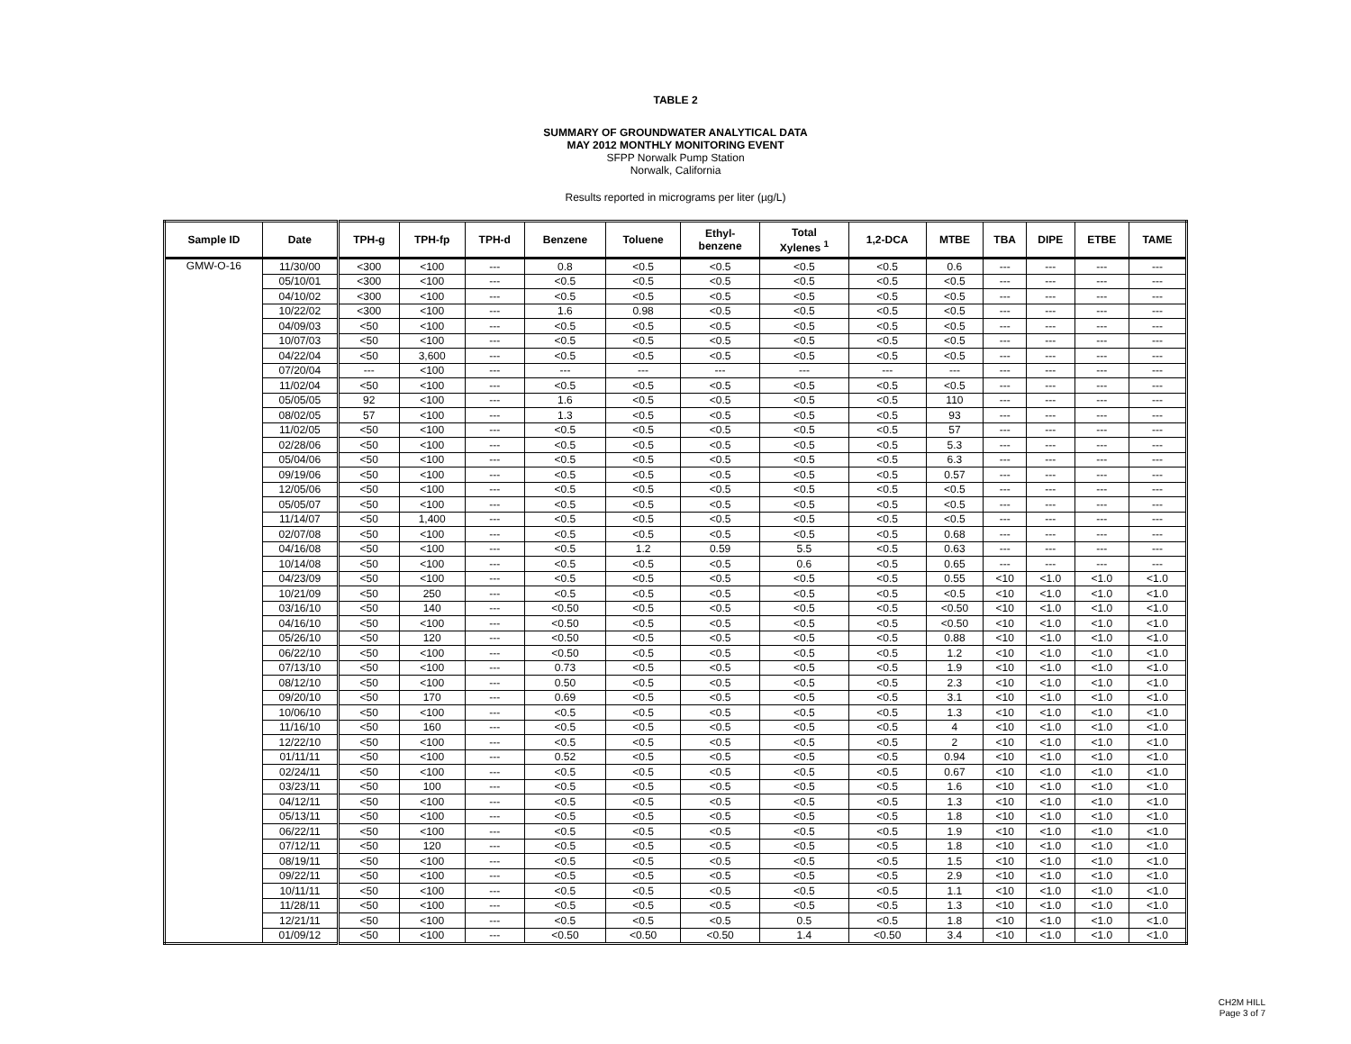TABLE 2
SUMMARY OF GROUNDWATER ANALYTICAL DATA
MAY 2012 MONTHLY MONITORING EVENT
SFPP Norwalk Pump Station
Norwalk, California
Results reported in micrograms per liter (µg/L)
| Sample ID | Date | TPH-g | TPH-fp | TPH-d | Benzene | Toluene | Ethyl- benzene | Total Xylenes <sup>1</sup> | 1,2-DCA | MTBE | TBA | DIPE | ETBE | TAME |
| --- | --- | --- | --- | --- | --- | --- | --- | --- | --- | --- | --- | --- | --- | --- |
| GMW-O-16 | 11/30/00 | <300 | <100 | --- | 0.8 | <0.5 | <0.5 | <0.5 | <0.5 | 0.6 | --- | --- | --- | --- |
| | 05/10/01 | <300 | <100 | --- | <0.5 | <0.5 | <0.5 | <0.5 | <0.5 | <0.5 | --- | --- | --- | --- |
| | 04/10/02 | <300 | <100 | --- | <0.5 | <0.5 | <0.5 | <0.5 | <0.5 | <0.5 | --- | --- | --- | --- |
| | 10/22/02 | <300 | <100 | --- | 1.6 | 0.98 | <0.5 | <0.5 | <0.5 | <0.5 | --- | --- | --- | --- |
| | 04/09/03 | <50 | <100 | --- | <0.5 | <0.5 | <0.5 | <0.5 | <0.5 | <0.5 | --- | --- | --- | --- |
| | 10/07/03 | <50 | <100 | --- | <0.5 | <0.5 | <0.5 | <0.5 | <0.5 | <0.5 | --- | --- | --- | --- |
| | 04/22/04 | <50 | 3,600 | --- | <0.5 | <0.5 | <0.5 | <0.5 | <0.5 | <0.5 | --- | --- | --- | --- |
| | 07/20/04 | --- | <100 | --- | --- | --- | --- | --- | --- | --- | --- | --- | --- | --- |
| | 11/02/04 | <50 | <100 | --- | <0.5 | <0.5 | <0.5 | <0.5 | <0.5 | <0.5 | --- | --- | --- | --- |
| | 05/05/05 | 92 | <100 | --- | 1.6 | <0.5 | <0.5 | <0.5 | <0.5 | 110 | --- | --- | --- | --- |
| | 08/02/05 | 57 | <100 | --- | 1.3 | <0.5 | <0.5 | <0.5 | <0.5 | 93 | --- | --- | --- | --- |
| | 11/02/05 | <50 | <100 | --- | <0.5 | <0.5 | <0.5 | <0.5 | <0.5 | 57 | --- | --- | --- | --- |
| | 02/28/06 | <50 | <100 | --- | <0.5 | <0.5 | <0.5 | <0.5 | <0.5 | 5.3 | --- | --- | --- | --- |
| | 05/04/06 | <50 | <100 | --- | <0.5 | <0.5 | <0.5 | <0.5 | <0.5 | 6.3 | --- | --- | --- | --- |
| | 09/19/06 | <50 | <100 | --- | <0.5 | <0.5 | <0.5 | <0.5 | <0.5 | 0.57 | --- | --- | --- | --- |
| | 12/05/06 | <50 | <100 | --- | <0.5 | <0.5 | <0.5 | <0.5 | <0.5 | <0.5 | --- | --- | --- | --- |
| | 05/05/07 | <50 | <100 | --- | <0.5 | <0.5 | <0.5 | <0.5 | <0.5 | <0.5 | --- | --- | --- | --- |
| | 11/14/07 | <50 | 1,400 | --- | <0.5 | <0.5 | <0.5 | <0.5 | <0.5 | <0.5 | --- | --- | --- | --- |
| | 02/07/08 | <50 | <100 | --- | <0.5 | <0.5 | <0.5 | <0.5 | <0.5 | 0.68 | --- | --- | --- | --- |
| | 04/16/08 | <50 | <100 | --- | <0.5 | 1.2 | 0.59 | 5.5 | <0.5 | 0.63 | --- | --- | --- | --- |
| | 10/14/08 | <50 | <100 | --- | <0.5 | <0.5 | <0.5 | 0.6 | <0.5 | 0.65 | --- | --- | --- | --- |
| | 04/23/09 | <50 | <100 | --- | <0.5 | <0.5 | <0.5 | <0.5 | <0.5 | 0.55 | <10 | <1.0 | <1.0 | <1.0 |
| | 10/21/09 | <50 | 250 | --- | <0.5 | <0.5 | <0.5 | <0.5 | <0.5 | <0.5 | <10 | <1.0 | <1.0 | <1.0 |
| | 03/16/10 | <50 | 140 | --- | <0.50 | <0.5 | <0.5 | <0.5 | <0.5 | <0.50 | <10 | <1.0 | <1.0 | <1.0 |
| | 04/16/10 | <50 | <100 | --- | <0.50 | <0.5 | <0.5 | <0.5 | <0.5 | <0.50 | <10 | <1.0 | <1.0 | <1.0 |
| | 05/26/10 | <50 | 120 | --- | <0.50 | <0.5 | <0.5 | <0.5 | <0.5 | 0.88 | <10 | <1.0 | <1.0 | <1.0 |
| | 06/22/10 | <50 | <100 | --- | <0.50 | <0.5 | <0.5 | <0.5 | <0.5 | 1.2 | <10 | <1.0 | <1.0 | <1.0 |
| | 07/13/10 | <50 | <100 | --- | 0.73 | <0.5 | <0.5 | <0.5 | <0.5 | 1.9 | <10 | <1.0 | <1.0 | <1.0 |
| | 08/12/10 | <50 | <100 | --- | 0.50 | <0.5 | <0.5 | <0.5 | <0.5 | 2.3 | <10 | <1.0 | <1.0 | <1.0 |
| | 09/20/10 | <50 | 170 | --- | 0.69 | <0.5 | <0.5 | <0.5 | <0.5 | 3.1 | <10 | <1.0 | <1.0 | <1.0 |
| | 10/06/10 | <50 | <100 | --- | <0.5 | <0.5 | <0.5 | <0.5 | <0.5 | 1.3 | <10 | <1.0 | <1.0 | <1.0 |
| | 11/16/10 | <50 | 160 | --- | <0.5 | <0.5 | <0.5 | <0.5 | <0.5 | 4 | <10 | <1.0 | <1.0 | <1.0 |
| | 12/22/10 | <50 | <100 | --- | <0.5 | <0.5 | <0.5 | <0.5 | <0.5 | 2 | <10 | <1.0 | <1.0 | <1.0 |
| | 01/11/11 | <50 | <100 | --- | 0.52 | <0.5 | <0.5 | <0.5 | <0.5 | 0.94 | <10 | <1.0 | <1.0 | <1.0 |
| | 02/24/11 | <50 | <100 | --- | <0.5 | <0.5 | <0.5 | <0.5 | <0.5 | 0.67 | <10 | <1.0 | <1.0 | <1.0 |
| | 03/23/11 | <50 | 100 | --- | <0.5 | <0.5 | <0.5 | <0.5 | <0.5 | 1.6 | <10 | <1.0 | <1.0 | <1.0 |
| | 04/12/11 | <50 | <100 | --- | <0.5 | <0.5 | <0.5 | <0.5 | <0.5 | 1.3 | <10 | <1.0 | <1.0 | <1.0 |
| | 05/13/11 | <50 | <100 | --- | <0.5 | <0.5 | <0.5 | <0.5 | <0.5 | 1.8 | <10 | <1.0 | <1.0 | <1.0 |
| | 06/22/11 | <50 | <100 | --- | <0.5 | <0.5 | <0.5 | <0.5 | <0.5 | 1.9 | <10 | <1.0 | <1.0 | <1.0 |
| | 07/12/11 | <50 | 120 | --- | <0.5 | <0.5 | <0.5 | <0.5 | <0.5 | 1.8 | <10 | <1.0 | <1.0 | <1.0 |
| | 08/19/11 | <50 | <100 | --- | <0.5 | <0.5 | <0.5 | <0.5 | <0.5 | 1.5 | <10 | <1.0 | <1.0 | <1.0 |
| | 09/22/11 | <50 | <100 | --- | <0.5 | <0.5 | <0.5 | <0.5 | <0.5 | 2.9 | <10 | <1.0 | <1.0 | <1.0 |
| | 10/11/11 | <50 | <100 | --- | <0.5 | <0.5 | <0.5 | <0.5 | <0.5 | 1.1 | <10 | <1.0 | <1.0 | <1.0 |
| | 11/28/11 | <50 | <100 | --- | <0.5 | <0.5 | <0.5 | <0.5 | <0.5 | 1.3 | <10 | <1.0 | <1.0 | <1.0 |
| | 12/21/11 | <50 | <100 | --- | <0.5 | <0.5 | <0.5 | 0.5 | <0.5 | 1.8 | <10 | <1.0 | <1.0 | <1.0 |
| | 01/09/12 | <50 | <100 | --- | <0.50 | <0.50 | <0.50 | 1.4 | <0.50 | 3.4 | <10 | <1.0 | <1.0 | <1.0 |
CH2M HILL
Page 3 of 7